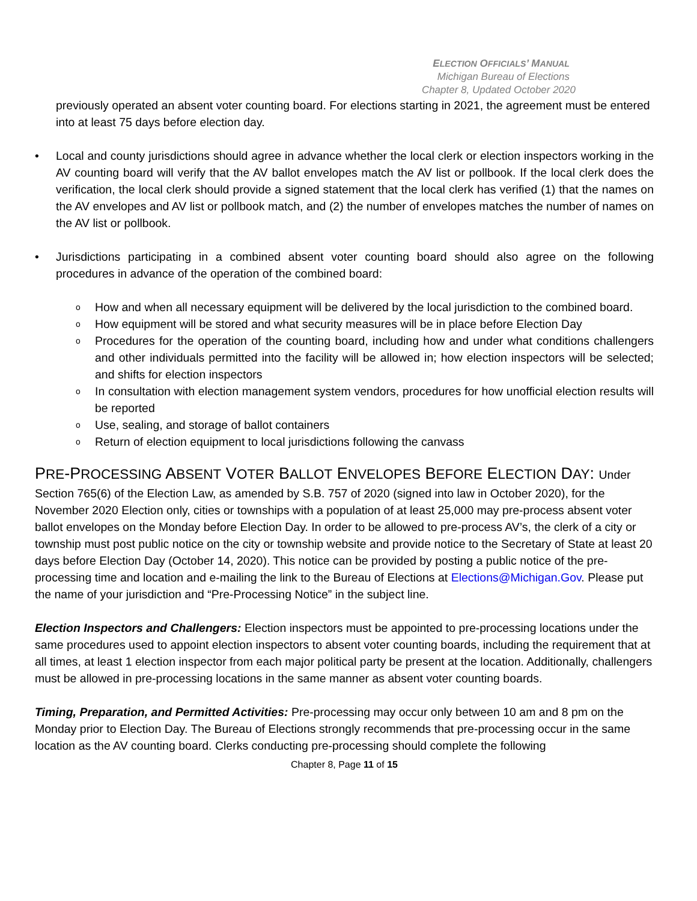ELECTION OFFICIALS’ MANUAL
Michigan Bureau of Elections
Chapter 8, Updated October 2020
previously operated an absent voter counting board. For elections starting in 2021, the agreement must be entered into at least 75 days before election day.
• Local and county jurisdictions should agree in advance whether the local clerk or election inspectors working in the AV counting board will verify that the AV ballot envelopes match the AV list or pollbook. If the local clerk does the verification, the local clerk should provide a signed statement that the local clerk has verified (1) that the names on the AV envelopes and AV list or pollbook match, and (2) the number of envelopes matches the number of names on the AV list or pollbook.
• Jurisdictions participating in a combined absent voter counting board should also agree on the following procedures in advance of the operation of the combined board:
o
How and when all necessary equipment will be delivered by the local jurisdiction to the combined board.
o
How equipment will be stored and what security measures will be in place before Election Day
o
Procedures for the operation of the counting board, including how and under what conditions challengers and other individuals permitted into the facility will be allowed in; how election inspectors will be selected; and shifts for election inspectors
o
In consultation with election management system vendors, procedures for how unofficial election results will be reported
o
Use, sealing, and storage of ballot containers
o
Return of election equipment to local jurisdictions following the canvass
PRE-PROCESSING ABSENT VOTER BALLOT ENVELOPES BEFORE ELECTION DAY: Under
Section 765(6) of the Election Law, as amended by S.B. 757 of 2020 (signed into law in October 2020), for the November 2020 Election only, cities or townships with a population of at least 25,000 may pre-process absent voter ballot envelopes on the Monday before Election Day. In order to be allowed to pre-process AV’s, the clerk of a city or township must post public notice on the city or township website and provide notice to the Secretary of State at least 20 days before Election Day (October 14, 2020). This notice can be provided by posting a public notice of the pre-processing time and location and e-mailing the link to the Bureau of Elections at Elections@Michigan.Gov. Please put the name of your jurisdiction and “Pre-Processing Notice” in the subject line.
Election Inspectors and Challengers: Election inspectors must be appointed to pre-processing locations under the same procedures used to appoint election inspectors to absent voter counting boards, including the requirement that at all times, at least 1 election inspector from each major political party be present at the location. Additionally, challengers must be allowed in pre-processing locations in the same manner as absent voter counting boards.
Timing, Preparation, and Permitted Activities: Pre-processing may occur only between 10 am and 8 pm on the Monday prior to Election Day. The Bureau of Elections strongly recommends that pre-processing occur in the same location as the AV counting board. Clerks conducting pre-processing should complete the following
Chapter 8, Page 11 of 15